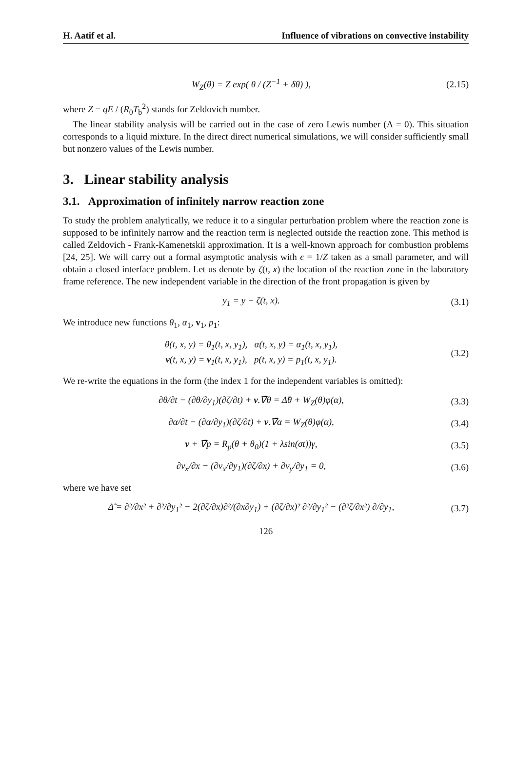H. Aatif et al. Influence of vibrations on convective instability
W<sub>Z</sub>(θ) = Z exp( θ / (Z<sup>−1</sup> + δθ) ),
(2.15)
where Z = qE / (R<sub>0</sub>T<sub>b</sub><sup>2</sup>) stands for Zeldovich number.
The linear stability analysis will be carried out in the case of zero Lewis number (Λ = 0). This situation corresponds to a liquid mixture. In the direct direct numerical simulations, we will consider sufficiently small but nonzero values of the Lewis number.
3. Linear stability analysis
3.1. Approximation of infinitely narrow reaction zone
To study the problem analytically, we reduce it to a singular perturbation problem where the reaction zone is supposed to be infinitely narrow and the reaction term is neglected outside the reaction zone. This method is called Zeldovich - Frank-Kamenetskii approximation. It is a well-known approach for combustion problems [24, 25]. We will carry out a formal asymptotic analysis with ϵ = 1/Z taken as a small parameter, and will obtain a closed interface problem. Let us denote by ζ(t, x) the location of the reaction zone in the laboratory frame reference. The new independent variable in the direction of the front propagation is given by
y<sub>1</sub> = y − ζ(t, x). (3.1)
We introduce new functions θ<sub>1</sub>, α<sub>1</sub>, v<sub>1</sub>, p<sub>1</sub>:
θ(t, x, y) = θ<sub>1</sub>(t, x, y<sub>1</sub>), α(t, x, y) = α<sub>1</sub>(t, x, y<sub>1</sub>),
v(t, x, y) = v<sub>1</sub>(t, x, y<sub>1</sub>), p(t, x, y) = p<sub>1</sub>(t, x, y<sub>1</sub>).
(3.2)
We re-write the equations in the form (the index 1 for the independent variables is omitted):
∂θ/∂t − (∂θ/∂y<sub>1</sub>)(∂ζ/∂t) + v.∇̃θ = Δ̃θ + W<sub>Z</sub>(θ)φ(α),
(3.3)
∂α/∂t − (∂α/∂y<sub>1</sub>)(∂ζ/∂t) + v.∇̃α = W<sub>Z</sub>(θ)φ(α),
(3.4)
v + ∇̃p = R<sub>p</sub>(θ + θ<sub>0</sub>)(1 + λsin(σt))γ,
(3.5)
∂v<sub>x</sub>/∂x − (∂v<sub>x</sub>/∂y<sub>1</sub>)(∂ζ/∂x) + ∂v<sub>y</sub>/∂y<sub>1</sub> = 0,
(3.6)
where we have set
Δ̃ = ∂²/∂x² + ∂²/∂y<sub>1</sub>² − 2(∂ζ/∂x)∂²/(∂x∂y<sub>1</sub>) + (∂ζ/∂x)² ∂²/∂y<sub>1</sub>² − (∂²ζ/∂x²) ∂/∂y<sub>1</sub>,
(3.7)
126